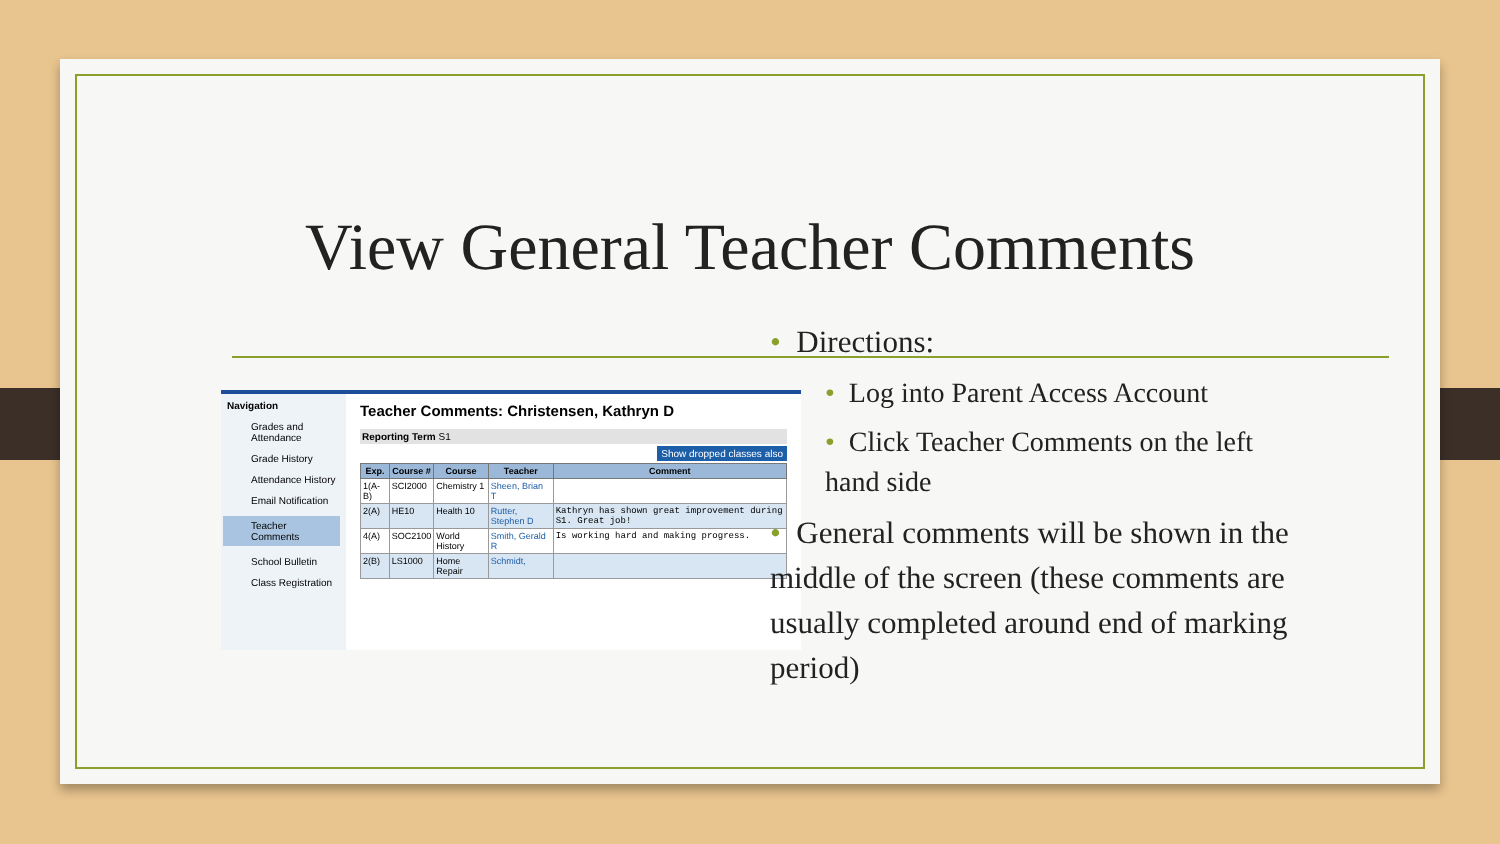View General Teacher Comments
Navigation
Grades and Attendance
Grade History
Attendance History
Email Notification
Teacher Comments
School Bulletin
Class Registration
Teacher Comments: Christensen, Kathryn D
Reporting Term S1
Show dropped classes also
| Exp. | Course # | Course | Teacher | Comment |
| --- | --- | --- | --- | --- |
| 1(A-B) | SCI2000 | Chemistry 1 | Sheen, Brian T | |
| 2(A) | HE10 | Health 10 | Rutter, Stephen D | Kathryn has shown great improvement during S1. Great job! |
| 4(A) | SOC2100 | World History | Smith, Gerald R | Is working hard and making progress. |
| 2(B) | LS1000 | Home Repair | Schmidt, | |
• Directions:
• Log into Parent Access Account
• Click Teacher Comments on the left hand side
• General comments will be shown in the middle of the screen (these comments are usually completed around end of marking period)